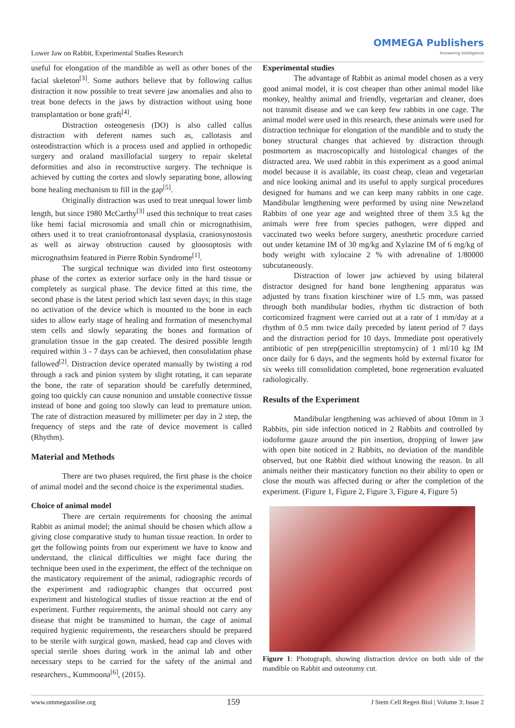Lower Jaw on Rabbit, Experimental Studies Research OMMEGA Publishers
Answering Intelligence
useful for elongation of the mandible as well as other bones of the facial skeleton<sup>[3]</sup>. Some authors believe that by following callus distraction it now possible to treat severe jaw anomalies and also to treat bone defects in the jaws by distraction without using bone transplantation or bone graft<sup>[4]</sup>.
Distraction osteogenesis (DO) is also called callus distraction with deferent names such as, callotasis and osteodistraction which is a process used and applied in orthopedic surgery and oraland maxillofacial surgery to repair skeletal deformities and also in reconstructive surgery. The technique is achieved by cutting the cortex and slowly separating bone, allowing bone healing mechanism to fill in the gap<sup>[5]</sup>.
Originally distraction was used to treat unequal lower limb length, but since 1980 McCarthy<sup>[3]</sup> used this technique to treat cases like hemi facial microsomia and small chin or micrognathisim, others used it to treat craniofrontonasal dysplasia, craniosynostosis as well as airway obstruction caused by gloosoptosis with micrognathsim featured in Pierre Robin Syndrome<sup>[1]</sup>.
The surgical technique was divided into first osteotomy phase of the cortex as exterior surface only in the hard tissue or completely as surgical phase. The device fitted at this time, the second phase is the latest period which last seven days; in this stage no activation of the device which is mounted to the bone in each sides to allow early stage of healing and formation of mesenchymal stem cells and slowly separating the bones and formation of granulation tissue in the gap created. The desired possible length required within 3 - 7 days can be achieved, then consolidation phase fallowed<sup>[2]</sup>. Distraction device operated manually by twisting a rod through a rack and pinion system by slight rotating, it can separate the bone, the rate of separation should be carefully determined, going too quickly can cause nonunion and unstable connective tissue instead of bone and going too slowly can lead to premature union. The rate of distraction measured by millimeter per day in 2 step, the frequency of steps and the rate of device movement is called (Rhythm).
Material and Methods
There are two phases required, the first phase is the choice of animal model and the second choice is the experimental studies.
Choice of animal model
There are certain requirements for choosing the animal Rabbit as animal model; the animal should be chosen which allow a giving close comparative study to human tissue reaction. In order to get the following points from our experiment we have to know and understand, the clinical difficulties we might face during the technique been used in the experiment, the effect of the technique on the masticatory requirement of the animal, radiographic records of the experiment and radiographic changes that occurred post experiment and histological studies of tissue reaction at the end of experiment. Further requirements, the animal should not carry any disease that might be transmitted to human, the cage of animal required hygienic requirements, the researchers should be prepared to be sterile with surgical gown, masked, head cap and cloves with special sterile shoes during work in the animal lab and other necessary steps to be carried for the safety of the animal and researchers., Kummoona<sup>[6]</sup>, (2015).
Experimental studies
The advantage of Rabbit as animal model chosen as a very good animal model, it is cost cheaper than other animal model like monkey, healthy animal and friendly, vegetarian and cleaner, does not transmit disease and we can keep few rabbits in one cage. The animal model were used in this research, these animals were used for distraction technique for elongation of the mandible and to study the boney structural changes that achieved by distraction through postmortem as macroscopically and histological changes of the distracted area. We used rabbit in this experiment as a good animal model because it is available, its coast cheap, clean and vegetarian and nice looking animal and its useful to apply surgical procedures designed for humans and we can keep many rabbits in one cage. Mandibular lengthening were performed by using nine Newzeland Rabbits of one year age and weighted three of them 3.5 kg the animals were free from species pathogen, were dipped and vaccinated two weeks before surgery, anesthetic procedure carried out under ketamine IM of 30 mg/kg and Xylazine IM of 6 mg/kg of body weight with xylocaine 2 % with adrenaline of 1/80000 subcutaneously.
Distraction of lower jaw achieved by using bilateral distractor designed for hand bone lengthening apparatus was adjusted by trans fixation kirschiner wire of 1.5 mm, was passed through both mandibular bodies, rhythm tic distraction of both corticomized fragment were carried out at a rate of 1 mm/day at a rhythm of 0.5 mm twice daily preceded by latent period of 7 days and the distraction period for 10 days. Immediate post operatively antibiotic of pen strep(penicillin streptomycin) of 1 ml/10 kg IM once daily for 6 days, and the segments hold by external fixator for six weeks till consolidation completed, bone regeneration evaluated radiologically.
Results of the Experiment
Mandibular lengthening was achieved of about 10mm in 3 Rabbits, pin side infection noticed in 2 Rabbits and controlled by iodoforme gauze around the pin insertion, dropping of lower jaw with open bite noticed in 2 Rabbits, no deviation of the mandible observed, but one Rabbit died without knowing the reason. In all animals neither their masticatory function no their ability to open or close the mouth was affected during or after the completion of the experiment. (Figure 1, Figure 2, Figure 3, Figure 4, Figure 5)
Figure 1: Photograph, showing distraction device on both side of the mandible on Rabbit and osteotomy cut.
www.ommegaonline.org 159 J Stem Cell Regen Biol | Volume 3: Issue 2